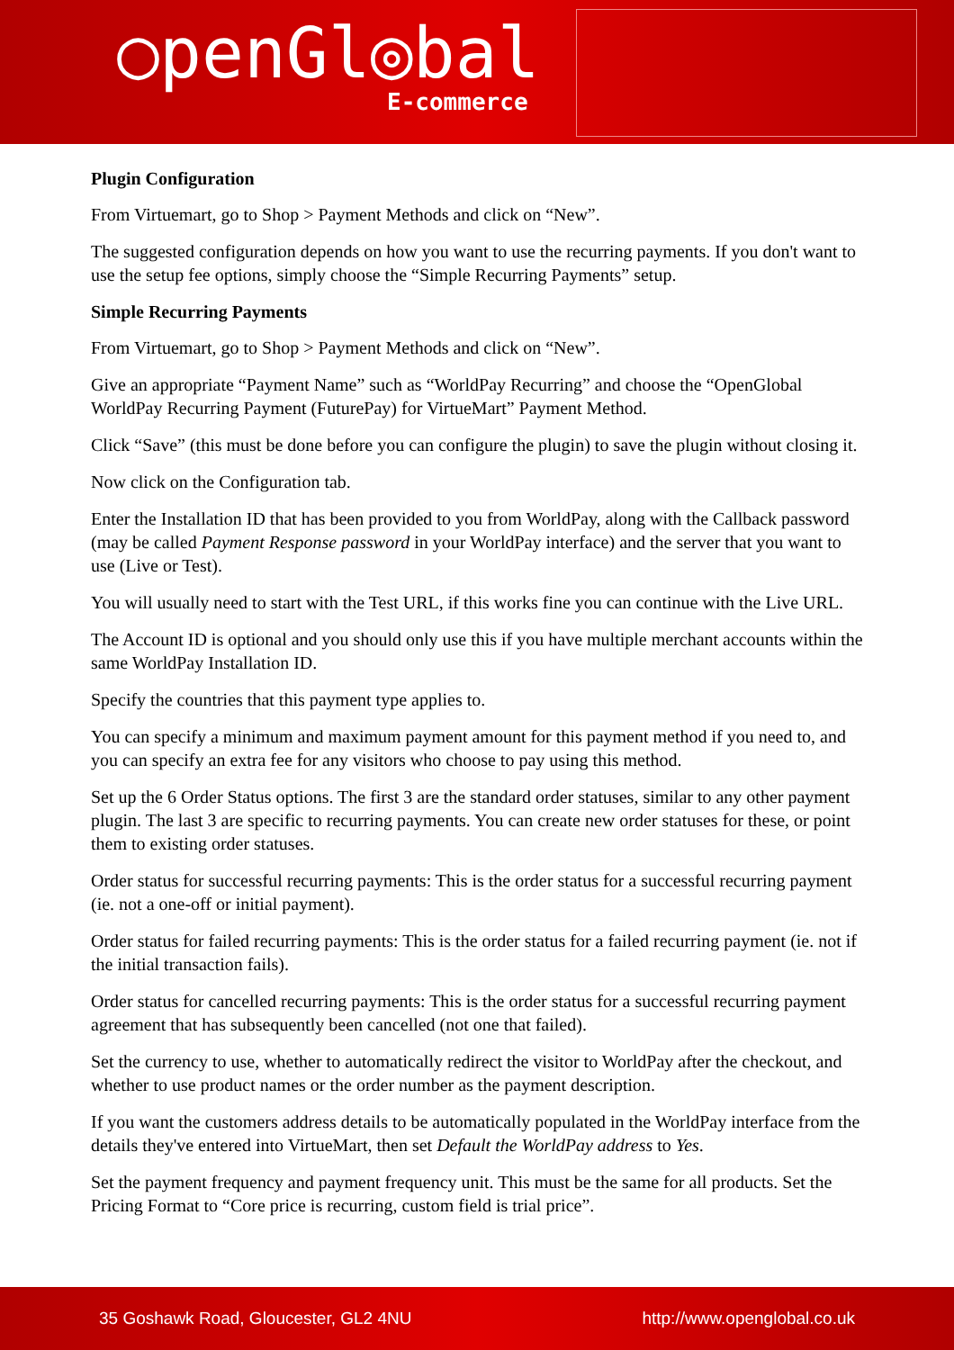○penGl◎bal
E-commerce
Plugin Configuration
From Virtuemart, go to Shop > Payment Methods and click on “New”.
The suggested configuration depends on how you want to use the recurring payments. If you don't want to use the setup fee options, simply choose the “Simple Recurring Payments” setup.
Simple Recurring Payments
From Virtuemart, go to Shop > Payment Methods and click on “New”.
Give an appropriate “Payment Name” such as “WorldPay Recurring” and choose the “OpenGlobal WorldPay Recurring Payment (FuturePay) for VirtueMart” Payment Method.
Click “Save” (this must be done before you can configure the plugin) to save the plugin without closing it.
Now click on the Configuration tab.
Enter the Installation ID that has been provided to you from WorldPay, along with the Callback password (may be called Payment Response password in your WorldPay interface) and the server that you want to use (Live or Test).
You will usually need to start with the Test URL, if this works fine you can continue with the Live URL.
The Account ID is optional and you should only use this if you have multiple merchant accounts within the same WorldPay Installation ID.
Specify the countries that this payment type applies to.
You can specify a minimum and maximum payment amount for this payment method if you need to, and you can specify an extra fee for any visitors who choose to pay using this method.
Set up the 6 Order Status options. The first 3 are the standard order statuses, similar to any other payment plugin. The last 3 are specific to recurring payments. You can create new order statuses for these, or point them to existing order statuses.
Order status for successful recurring payments: This is the order status for a successful recurring payment (ie. not a one-off or initial payment).
Order status for failed recurring payments: This is the order status for a failed recurring payment (ie. not if the initial transaction fails).
Order status for cancelled recurring payments: This is the order status for a successful recurring payment agreement that has subsequently been cancelled (not one that failed).
Set the currency to use, whether to automatically redirect the visitor to WorldPay after the checkout, and whether to use product names or the order number as the payment description.
If you want the customers address details to be automatically populated in the WorldPay interface from the details they've entered into VirtueMart, then set Default the WorldPay address to Yes.
Set the payment frequency and payment frequency unit. This must be the same for all products. Set the Pricing Format to “Core price is recurring, custom field is trial price”.
35 Goshawk Road, Gloucester, GL2 4NU http://www.openglobal.co.uk